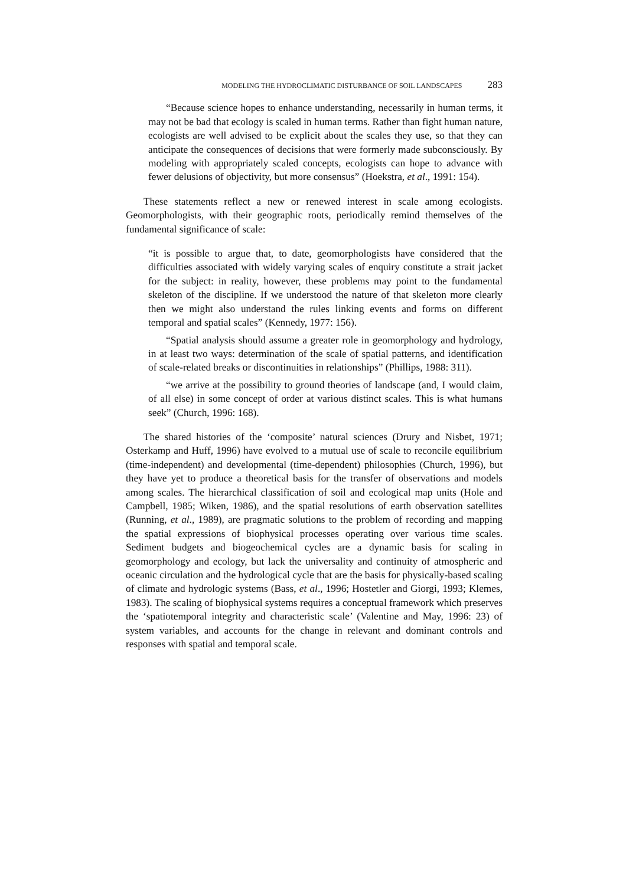MODELING THE HYDROCLIMATIC DISTURBANCE OF SOIL LANDSCAPES 283
“Because science hopes to enhance understanding, necessarily in human terms, it may not be bad that ecology is scaled in human terms. Rather than fight human nature, ecologists are well advised to be explicit about the scales they use, so that they can anticipate the consequences of decisions that were formerly made subconsciously. By modeling with appropriately scaled concepts, ecologists can hope to advance with fewer delusions of objectivity, but more consensus” (Hoekstra, et al., 1991: 154).
These statements reflect a new or renewed interest in scale among ecologists. Geomorphologists, with their geographic roots, periodically remind themselves of the fundamental significance of scale:
“it is possible to argue that, to date, geomorphologists have considered that the difficulties associated with widely varying scales of enquiry constitute a strait jacket for the subject: in reality, however, these problems may point to the fundamental skeleton of the discipline. If we understood the nature of that skeleton more clearly then we might also understand the rules linking events and forms on different temporal and spatial scales” (Kennedy, 1977: 156).
“Spatial analysis should assume a greater role in geomorphology and hydrology, in at least two ways: determination of the scale of spatial patterns, and identification of scale-related breaks or discontinuities in relationships” (Phillips, 1988: 311).
“we arrive at the possibility to ground theories of landscape (and, I would claim, of all else) in some concept of order at various distinct scales. This is what humans seek” (Church, 1996: 168).
The shared histories of the ‘composite’ natural sciences (Drury and Nisbet, 1971; Osterkamp and Huff, 1996) have evolved to a mutual use of scale to reconcile equilibrium (time-independent) and developmental (time-dependent) philosophies (Church, 1996), but they have yet to produce a theoretical basis for the transfer of observations and models among scales. The hierarchical classification of soil and ecological map units (Hole and Campbell, 1985; Wiken, 1986), and the spatial resolutions of earth observation satellites (Running, et al., 1989), are pragmatic solutions to the problem of recording and mapping the spatial expressions of biophysical processes operating over various time scales. Sediment budgets and biogeochemical cycles are a dynamic basis for scaling in geomorphology and ecology, but lack the universality and continuity of atmospheric and oceanic circulation and the hydrological cycle that are the basis for physically-based scaling of climate and hydrologic systems (Bass, et al., 1996; Hostetler and Giorgi, 1993; Klemes, 1983). The scaling of biophysical systems requires a conceptual framework which preserves the ‘spatiotemporal integrity and characteristic scale’ (Valentine and May, 1996: 23) of system variables, and accounts for the change in relevant and dominant controls and responses with spatial and temporal scale.